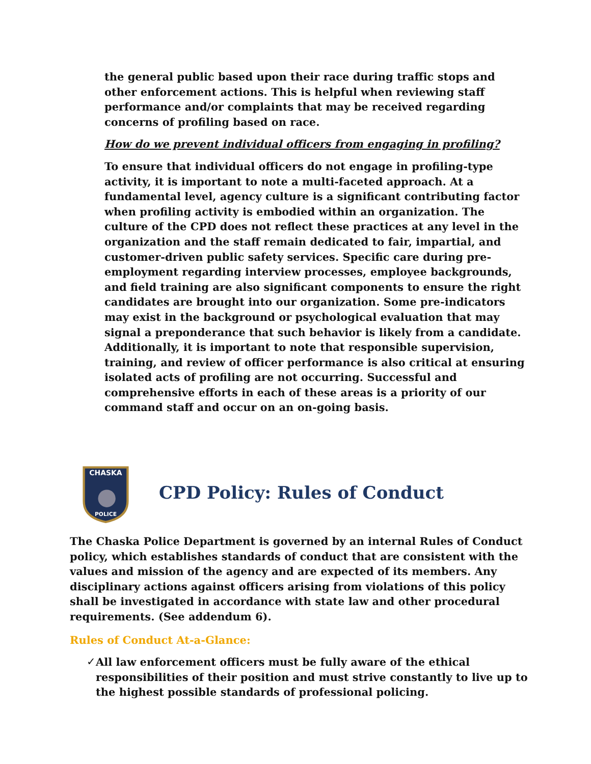the general public based upon their race during traffic stops and other enforcement actions. This is helpful when reviewing staff performance and/or complaints that may be received regarding concerns of profiling based on race.
How do we prevent individual officers from engaging in profiling?
To ensure that individual officers do not engage in profiling-type activity, it is important to note a multi-faceted approach. At a fundamental level, agency culture is a significant contributing factor when profiling activity is embodied within an organization. The culture of the CPD does not reflect these practices at any level in the organization and the staff remain dedicated to fair, impartial, and customer-driven public safety services. Specific care during pre-employment regarding interview processes, employee backgrounds, and field training are also significant components to ensure the right candidates are brought into our organization. Some pre-indicators may exist in the background or psychological evaluation that may signal a preponderance that such behavior is likely from a candidate. Additionally, it is important to note that responsible supervision, training, and review of officer performance is also critical at ensuring isolated acts of profiling are not occurring. Successful and comprehensive efforts in each of these areas is a priority of our command staff and occur on an on-going basis.
CHASKA
POLICE
CPD Policy: Rules of Conduct
The Chaska Police Department is governed by an internal Rules of Conduct policy, which establishes standards of conduct that are consistent with the values and mission of the agency and are expected of its members. Any disciplinary actions against officers arising from violations of this policy shall be investigated in accordance with state law and other procedural requirements. (See addendum 6).
Rules of Conduct At-a-Glance:
✓ All law enforcement officers must be fully aware of the ethical responsibilities of their position and must strive constantly to live up to the highest possible standards of professional policing.